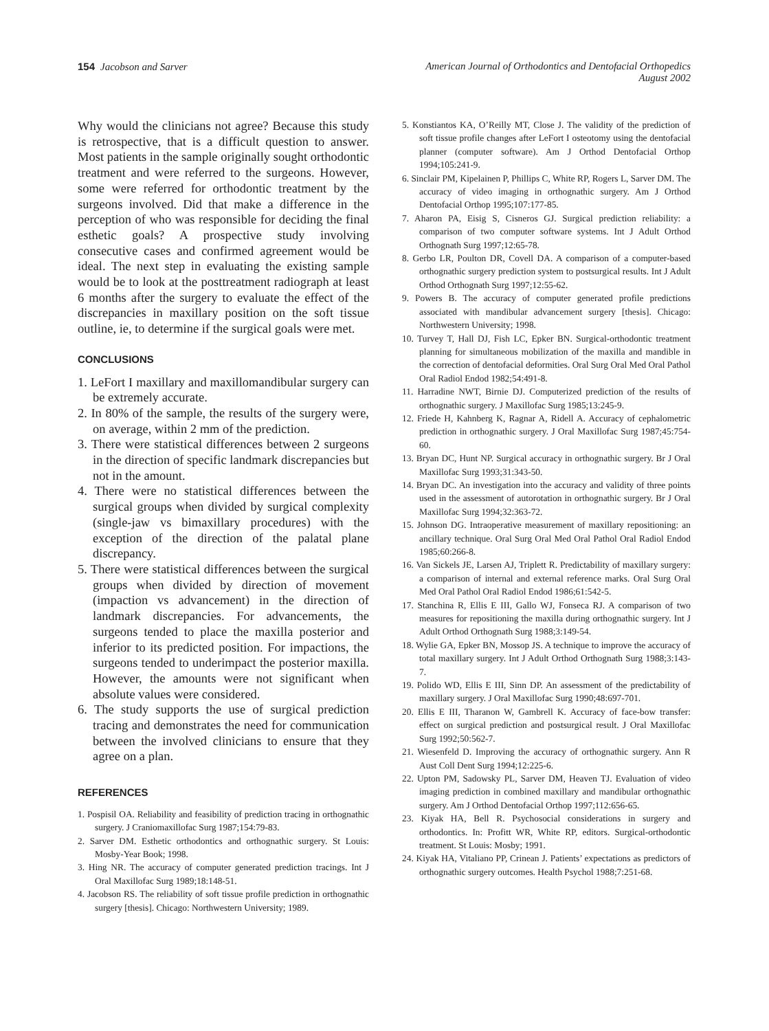154 Jacobson and Sarver American Journal of Orthodontics and Dentofacial Orthopedics
August 2002
Why would the clinicians not agree? Because this study is retrospective, that is a difficult question to answer. Most patients in the sample originally sought orthodontic treatment and were referred to the surgeons. However, some were referred for orthodontic treatment by the surgeons involved. Did that make a difference in the perception of who was responsible for deciding the final esthetic goals? A prospective study involving consecutive cases and confirmed agreement would be ideal. The next step in evaluating the existing sample would be to look at the posttreatment radiograph at least 6 months after the surgery to evaluate the effect of the discrepancies in maxillary position on the soft tissue outline, ie, to determine if the surgical goals were met.
CONCLUSIONS
1. LeFort I maxillary and maxillomandibular surgery can be extremely accurate.
2. In 80% of the sample, the results of the surgery were, on average, within 2 mm of the prediction.
3. There were statistical differences between 2 surgeons in the direction of specific landmark discrepancies but not in the amount.
4. There were no statistical differences between the surgical groups when divided by surgical complexity (single-jaw vs bimaxillary procedures) with the exception of the direction of the palatal plane discrepancy.
5. There were statistical differences between the surgical groups when divided by direction of movement (impaction vs advancement) in the direction of landmark discrepancies. For advancements, the surgeons tended to place the maxilla posterior and inferior to its predicted position. For impactions, the surgeons tended to underimpact the posterior maxilla. However, the amounts were not significant when absolute values were considered.
6. The study supports the use of surgical prediction tracing and demonstrates the need for communication between the involved clinicians to ensure that they agree on a plan.
REFERENCES
1. Pospisil OA. Reliability and feasibility of prediction tracing in orthognathic surgery. J Craniomaxillofac Surg 1987;154:79-83.
2. Sarver DM. Esthetic orthodontics and orthognathic surgery. St Louis: Mosby-Year Book; 1998.
3. Hing NR. The accuracy of computer generated prediction tracings. Int J Oral Maxillofac Surg 1989;18:148-51.
4. Jacobson RS. The reliability of soft tissue profile prediction in orthognathic surgery [thesis]. Chicago: Northwestern University; 1989.
5. Konstiantos KA, O’Reilly MT, Close J. The validity of the prediction of soft tissue profile changes after LeFort I osteotomy using the dentofacial planner (computer software). Am J Orthod Dentofacial Orthop 1994;105:241-9.
6. Sinclair PM, Kipelainen P, Phillips C, White RP, Rogers L, Sarver DM. The accuracy of video imaging in orthognathic surgery. Am J Orthod Dentofacial Orthop 1995;107:177-85.
7. Aharon PA, Eisig S, Cisneros GJ. Surgical prediction reliability: a comparison of two computer software systems. Int J Adult Orthod Orthognath Surg 1997;12:65-78.
8. Gerbo LR, Poulton DR, Covell DA. A comparison of a computer-based orthognathic surgery prediction system to postsurgical results. Int J Adult Orthod Orthognath Surg 1997;12:55-62.
9. Powers B. The accuracy of computer generated profile predictions associated with mandibular advancement surgery [thesis]. Chicago: Northwestern University; 1998.
10. Turvey T, Hall DJ, Fish LC, Epker BN. Surgical-orthodontic treatment planning for simultaneous mobilization of the maxilla and mandible in the correction of dentofacial deformities. Oral Surg Oral Med Oral Pathol Oral Radiol Endod 1982;54:491-8.
11. Harradine NWT, Birnie DJ. Computerized prediction of the results of orthognathic surgery. J Maxillofac Surg 1985;13:245-9.
12. Friede H, Kahnberg K, Ragnar A, Ridell A. Accuracy of cephalometric prediction in orthognathic surgery. J Oral Maxillofac Surg 1987;45:754-60.
13. Bryan DC, Hunt NP. Surgical accuracy in orthognathic surgery. Br J Oral Maxillofac Surg 1993;31:343-50.
14. Bryan DC. An investigation into the accuracy and validity of three points used in the assessment of autorotation in orthognathic surgery. Br J Oral Maxillofac Surg 1994;32:363-72.
15. Johnson DG. Intraoperative measurement of maxillary repositioning: an ancillary technique. Oral Surg Oral Med Oral Pathol Oral Radiol Endod 1985;60:266-8.
16. Van Sickels JE, Larsen AJ, Triplett R. Predictability of maxillary surgery: a comparison of internal and external reference marks. Oral Surg Oral Med Oral Pathol Oral Radiol Endod 1986;61:542-5.
17. Stanchina R, Ellis E III, Gallo WJ, Fonseca RJ. A comparison of two measures for repositioning the maxilla during orthognathic surgery. Int J Adult Orthod Orthognath Surg 1988;3:149-54.
18. Wylie GA, Epker BN, Mossop JS. A technique to improve the accuracy of total maxillary surgery. Int J Adult Orthod Orthognath Surg 1988;3:143-7.
19. Polido WD, Ellis E III, Sinn DP. An assessment of the predictability of maxillary surgery. J Oral Maxillofac Surg 1990;48:697-701.
20. Ellis E III, Tharanon W, Gambrell K. Accuracy of face-bow transfer: effect on surgical prediction and postsurgical result. J Oral Maxillofac Surg 1992;50:562-7.
21. Wiesenfeld D. Improving the accuracy of orthognathic surgery. Ann R Aust Coll Dent Surg 1994;12:225-6.
22. Upton PM, Sadowsky PL, Sarver DM, Heaven TJ. Evaluation of video imaging prediction in combined maxillary and mandibular orthognathic surgery. Am J Orthod Dentofacial Orthop 1997;112:656-65.
23. Kiyak HA, Bell R. Psychosocial considerations in surgery and orthodontics. In: Profitt WR, White RP, editors. Surgical-orthodontic treatment. St Louis: Mosby; 1991.
24. Kiyak HA, Vitaliano PP, Crinean J. Patients’ expectations as predictors of orthognathic surgery outcomes. Health Psychol 1988;7:251-68.